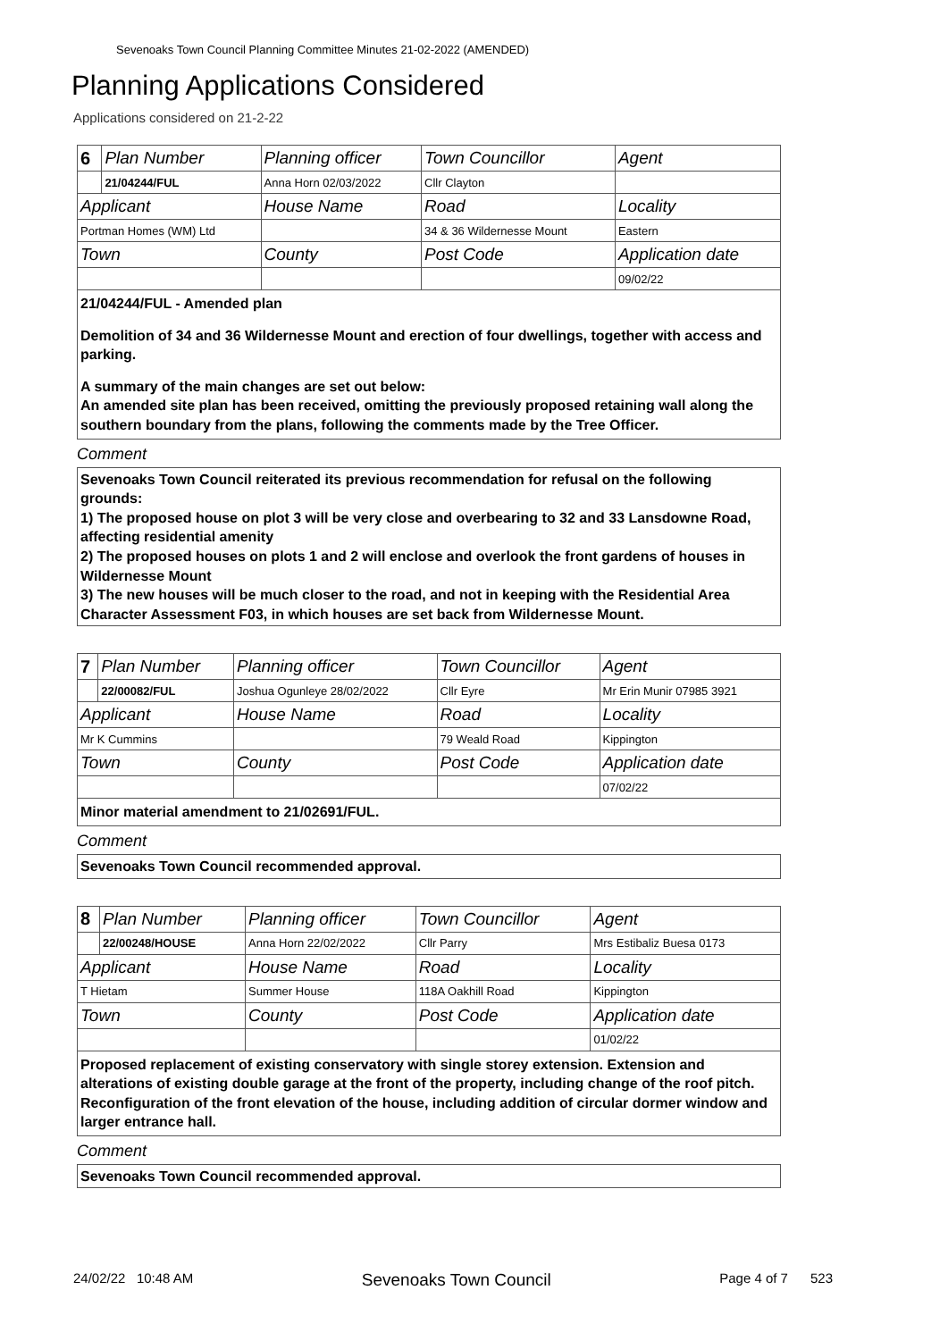Sevenoaks Town Council Planning Committee Minutes 21-02-2022 (AMENDED)
Planning Applications Considered
Applications considered on 21-2-22
| 6 | Plan Number | Planning officer | Town Councillor | Agent |
| | 21/04244/FUL | Anna Horn 02/03/2022 | Cllr Clayton | |
| Applicant | | House Name | Road | Locality |
| Portman Homes (WM) Ltd | | | 34 & 36 Wildernesse Mount | Eastern |
| Town | | County | Post Code | Application date |
| | | | | 09/02/22 |
21/04244/FUL - Amended plan
Demolition of 34 and 36 Wildernesse Mount and erection of four dwellings, together with access and parking.
A summary of the main changes are set out below:
An amended site plan has been received, omitting the previously proposed retaining wall along the southern boundary from the plans, following the comments made by the Tree Officer.
Comment
Sevenoaks Town Council reiterated its previous recommendation for refusal on the following grounds:
1) The proposed house on plot 3 will be very close and overbearing to 32 and 33 Lansdowne Road, affecting residential amenity
2) The proposed houses on plots 1 and 2 will enclose and overlook the front gardens of houses in Wildernesse Mount
3) The new houses will be much closer to the road, and not in keeping with the Residential Area Character Assessment F03, in which houses are set back from Wildernesse Mount.
| 7 | Plan Number | Planning officer | Town Councillor | Agent |
| | 22/00082/FUL | Joshua Ogunleye 28/02/2022 | Cllr Eyre | Mr Erin Munir 07985 3921 |
| Applicant | | House Name | Road | Locality |
| Mr K Cummins | | | 79 Weald Road | Kippington |
| Town | | County | Post Code | Application date |
| | | | | 07/02/22 |
Minor material amendment to 21/02691/FUL.
Comment
Sevenoaks Town Council recommended approval.
| 8 | Plan Number | Planning officer | Town Councillor | Agent |
| | 22/00248/HOUSE | Anna Horn 22/02/2022 | Cllr Parry | Mrs Estibaliz Buesa 0173 |
| Applicant | | House Name | Road | Locality |
| T Hietam | | Summer House | 118A Oakhill Road | Kippington |
| Town | | County | Post Code | Application date |
| | | | | 01/02/22 |
Proposed replacement of existing conservatory with single storey extension. Extension and alterations of existing double garage at the front of the property, including change of the roof pitch. Reconfiguration of the front elevation of the house, including addition of circular dormer window and larger entrance hall.
Comment
Sevenoaks Town Council recommended approval.
24/02/22 10:48 AM Sevenoaks Town Council Page 4 of 7 523